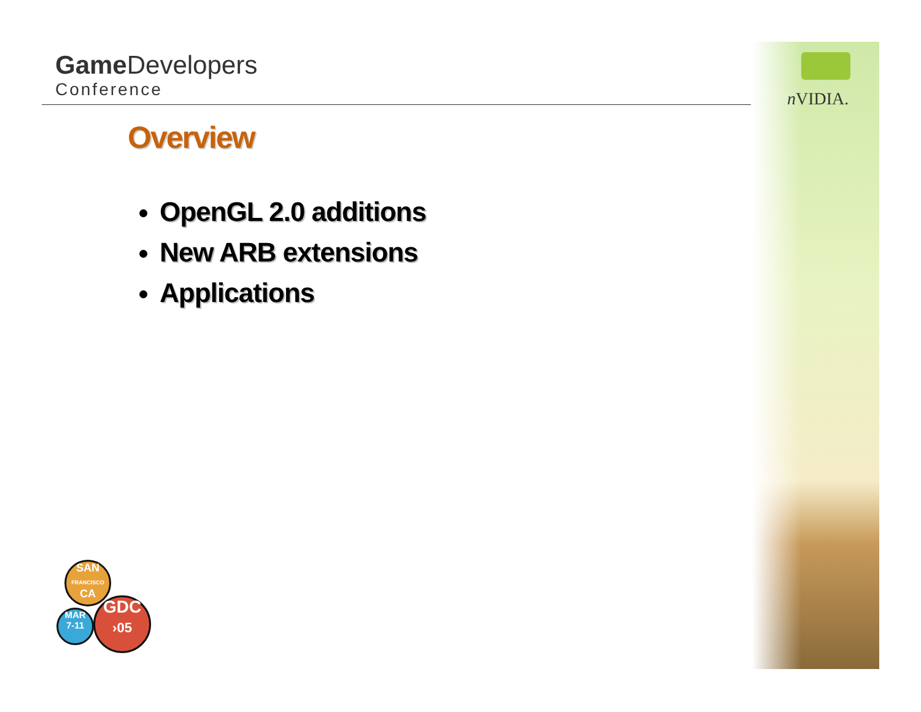Game Developers
Conference
n VIDIA.
Overview
OpenGL 2.0 additions
New ARB extensions
Applications
SAN
FRANCISCO
CA
MAR
7-11
GDC
›05